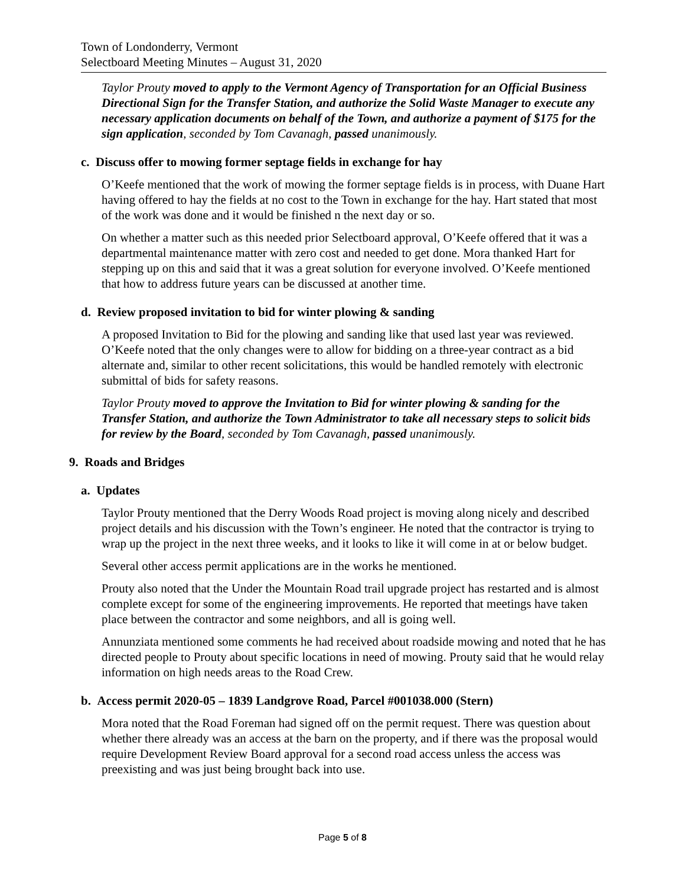Town of Londonderry, Vermont
Selectboard Meeting Minutes – August 31, 2020
Taylor Prouty moved to apply to the Vermont Agency of Transportation for an Official Business Directional Sign for the Transfer Station, and authorize the Solid Waste Manager to execute any necessary application documents on behalf of the Town, and authorize a payment of $175 for the sign application, seconded by Tom Cavanagh, passed unanimously.
c. Discuss offer to mowing former septage fields in exchange for hay
O’Keefe mentioned that the work of mowing the former septage fields is in process, with Duane Hart having offered to hay the fields at no cost to the Town in exchange for the hay. Hart stated that most of the work was done and it would be finished n the next day or so.
On whether a matter such as this needed prior Selectboard approval, O’Keefe offered that it was a departmental maintenance matter with zero cost and needed to get done. Mora thanked Hart for stepping up on this and said that it was a great solution for everyone involved. O’Keefe mentioned that how to address future years can be discussed at another time.
d. Review proposed invitation to bid for winter plowing & sanding
A proposed Invitation to Bid for the plowing and sanding like that used last year was reviewed. O’Keefe noted that the only changes were to allow for bidding on a three-year contract as a bid alternate and, similar to other recent solicitations, this would be handled remotely with electronic submittal of bids for safety reasons.
Taylor Prouty moved to approve the Invitation to Bid for winter plowing & sanding for the Transfer Station, and authorize the Town Administrator to take all necessary steps to solicit bids for review by the Board, seconded by Tom Cavanagh, passed unanimously.
9. Roads and Bridges
a. Updates
Taylor Prouty mentioned that the Derry Woods Road project is moving along nicely and described project details and his discussion with the Town’s engineer. He noted that the contractor is trying to wrap up the project in the next three weeks, and it looks to like it will come in at or below budget.
Several other access permit applications are in the works he mentioned.
Prouty also noted that the Under the Mountain Road trail upgrade project has restarted and is almost complete except for some of the engineering improvements. He reported that meetings have taken place between the contractor and some neighbors, and all is going well.
Annunziata mentioned some comments he had received about roadside mowing and noted that he has directed people to Prouty about specific locations in need of mowing. Prouty said that he would relay information on high needs areas to the Road Crew.
b. Access permit 2020-05 – 1839 Landgrove Road, Parcel #001038.000 (Stern)
Mora noted that the Road Foreman had signed off on the permit request. There was question about whether there already was an access at the barn on the property, and if there was the proposal would require Development Review Board approval for a second road access unless the access was preexisting and was just being brought back into use.
Page 5 of 8